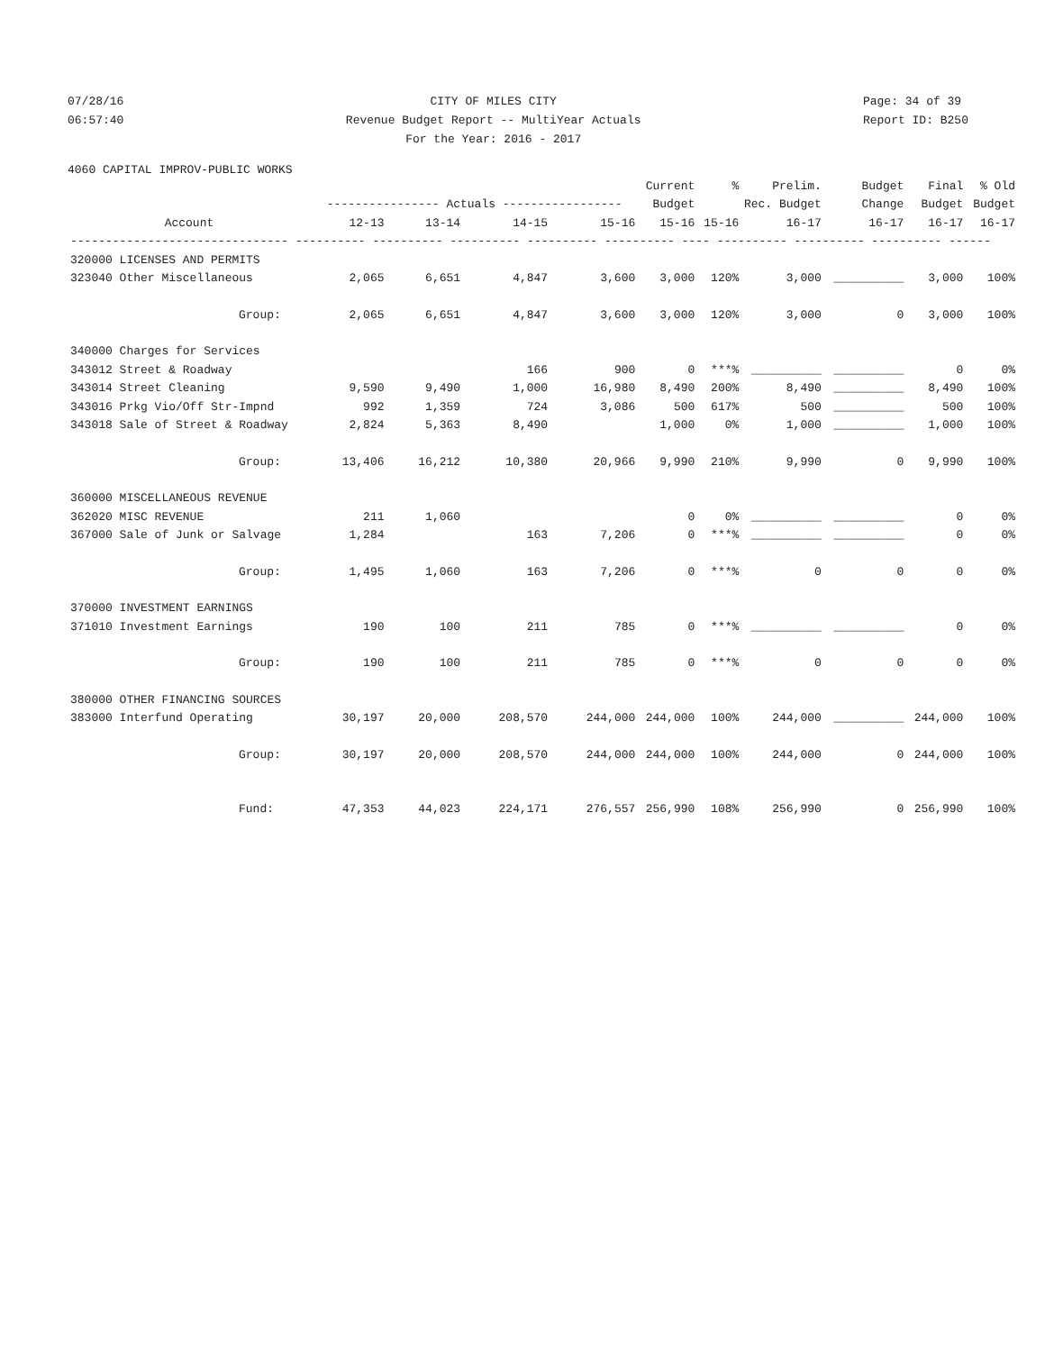07/28/16
06:57:40
CITY OF MILES CITY
Revenue Budget Report -- MultiYear Actuals
For the Year: 2016 - 2017
Page: 34 of 39
Report ID: B250
4060 CAPITAL IMPROV-PUBLIC WORKS
| | | | | | Current | % | Prelim. | Budget | Final | % Old |
| --- | --- | --- | --- | --- | --- | --- | --- | --- | --- | --- |
| | ---------------- Actuals ----------------- | | | | Budget | Rec. Budget | | Change | Budget | Budget |
| Account | 12-13 | 13-14 | 14-15 | 15-16 | 15-16 | 15-16 | 16-17 | 16-17 | 16-17 | 16-17 |
| ------------------------------- ---------- ---------- ---------- ---------- ---------- ---- ---------- ---------- ---------- ------ | | | | | | | | | | |
| 320000 LICENSES AND PERMITS | | | | | | | | | | |
| 323040 Other Miscellaneous | 2,065 | 6,651 | 4,847 | 3,600 | 3,000 | 120% | 3,000 | __________ | 3,000 | 100% |
| Group: | 2,065 | 6,651 | 4,847 | 3,600 | 3,000 | 120% | 3,000 | 0 | 3,000 | 100% |
| 340000 Charges for Services | | | | | | | | | | |
| 343012 Street & Roadway | | | 166 | 900 | 0 | ***% | __________ | __________ | 0 | 0% |
| 343014 Street Cleaning | 9,590 | 9,490 | 1,000 | 16,980 | 8,490 | 200% | 8,490 | __________ | 8,490 | 100% |
| 343016 Prkg Vio/Off Str-Impnd | 992 | 1,359 | 724 | 3,086 | 500 | 617% | 500 | __________ | 500 | 100% |
| 343018 Sale of Street & Roadway | 2,824 | 5,363 | 8,490 | | 1,000 | 0% | 1,000 | __________ | 1,000 | 100% |
| Group: | 13,406 | 16,212 | 10,380 | 20,966 | 9,990 | 210% | 9,990 | 0 | 9,990 | 100% |
| 360000 MISCELLANEOUS REVENUE | | | | | | | | | | |
| 362020 MISC REVENUE | 211 | 1,060 | | | 0 | 0% | __________ | __________ | 0 | 0% |
| 367000 Sale of Junk or Salvage | 1,284 | | 163 | 7,206 | 0 | ***% | __________ | __________ | 0 | 0% |
| Group: | 1,495 | 1,060 | 163 | 7,206 | 0 | ***% | 0 | 0 | 0 | 0% |
| 370000 INVESTMENT EARNINGS | | | | | | | | | | |
| 371010 Investment Earnings | 190 | 100 | 211 | 785 | 0 | ***% | __________ | __________ | 0 | 0% |
| Group: | 190 | 100 | 211 | 785 | 0 | ***% | 0 | 0 | 0 | 0% |
| 380000 OTHER FINANCING SOURCES | | | | | | | | | | |
| 383000 Interfund Operating | 30,197 | 20,000 | 208,570 | 244,000 | 244,000 | 100% | 244,000 | __________ | 244,000 | 100% |
| Group: | 30,197 | 20,000 | 208,570 | 244,000 | 244,000 | 100% | 244,000 | 0 | 244,000 | 100% |
| Fund: | 47,353 | 44,023 | 224,171 | 276,557 | 256,990 | 108% | 256,990 | 0 | 256,990 | 100% |